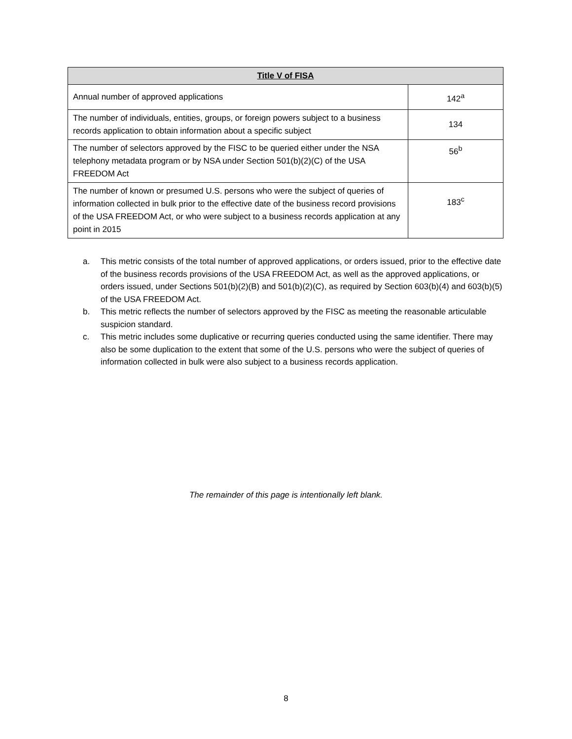| Title V of FISA | |
| --- | --- |
| Annual number of approved applications | 142<sup>a</sup> |
| The number of individuals, entities, groups, or foreign powers subject to a business records application to obtain information about a specific subject | 134 |
| The number of selectors approved by the FISC to be queried either under the NSA telephony metadata program or by NSA under Section 501(b)(2)(C) of the USA FREEDOM Act | 56<sup>b</sup> |
| The number of known or presumed U.S. persons who were the subject of queries of information collected in bulk prior to the effective date of the business record provisions of the USA FREEDOM Act, or who were subject to a business records application at any point in 2015 | 183<sup>c</sup> |
a. This metric consists of the total number of approved applications, or orders issued, prior to the effective date of the business records provisions of the USA FREEDOM Act, as well as the approved applications, or orders issued, under Sections 501(b)(2)(B) and 501(b)(2)(C), as required by Section 603(b)(4) and 603(b)(5) of the USA FREEDOM Act.
b. This metric reflects the number of selectors approved by the FISC as meeting the reasonable articulable suspicion standard.
c. This metric includes some duplicative or recurring queries conducted using the same identifier. There may also be some duplication to the extent that some of the U.S. persons who were the subject of queries of information collected in bulk were also subject to a business records application.
The remainder of this page is intentionally left blank.
8